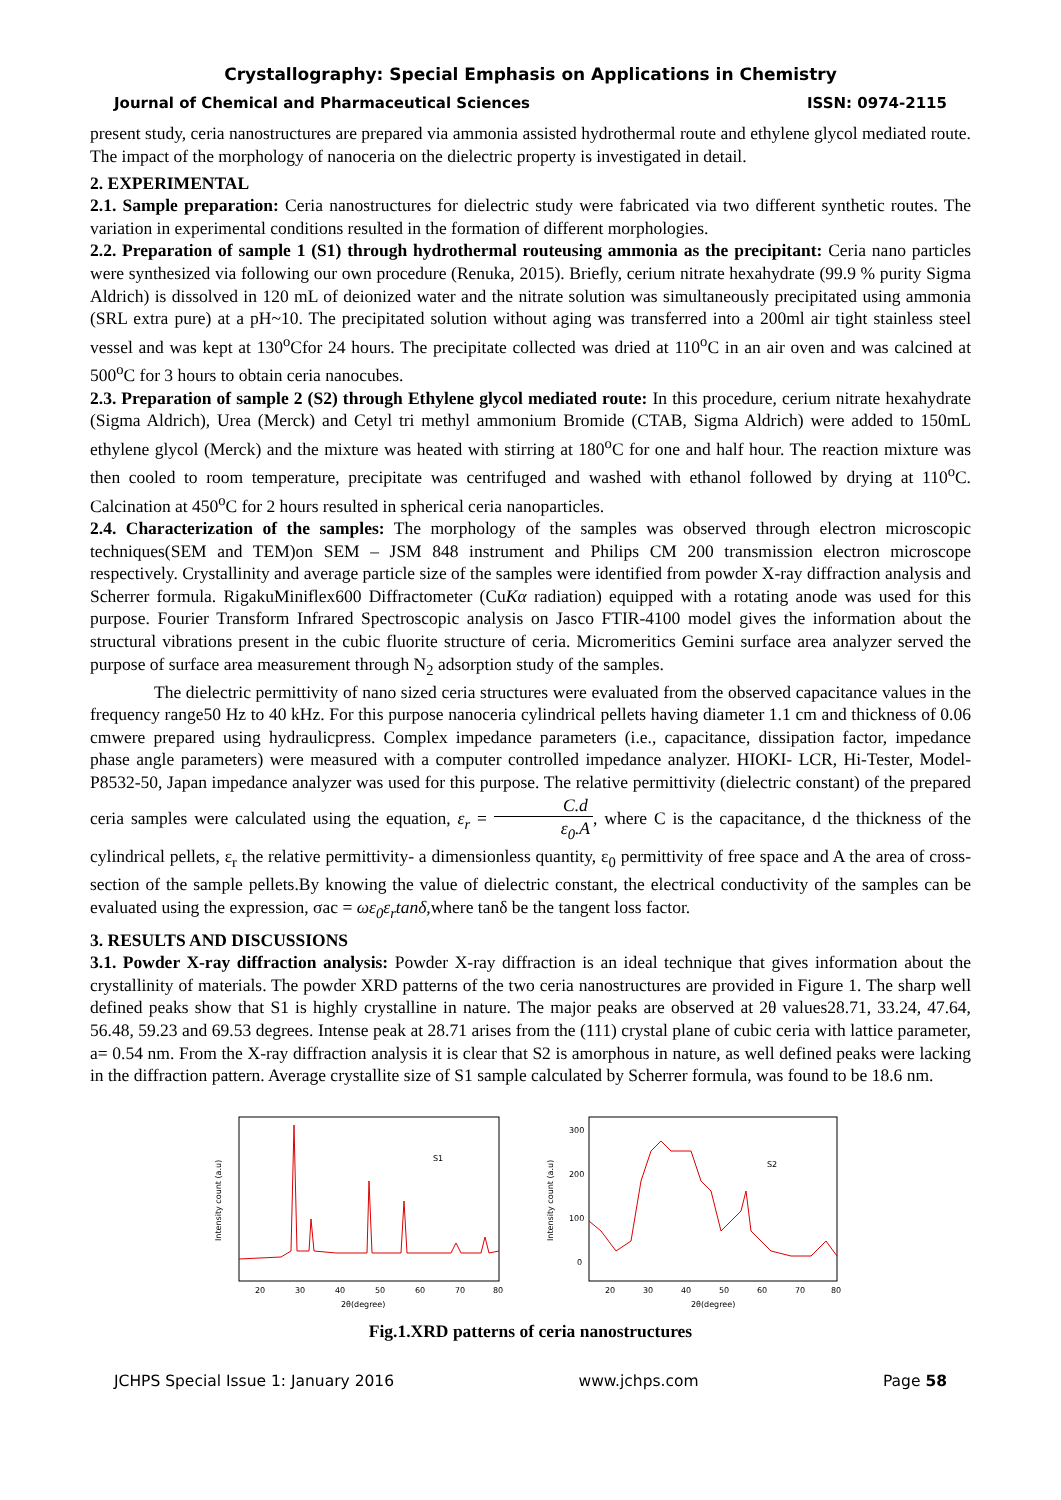Crystallography: Special Emphasis on Applications in Chemistry
Journal of Chemical and Pharmaceutical Sciences ISSN: 0974-2115
present study, ceria nanostructures are prepared via ammonia assisted hydrothermal route and ethylene glycol mediated route. The impact of the morphology of nanoceria on the dielectric property is investigated in detail.
2. EXPERIMENTAL
2.1. Sample preparation: Ceria nanostructures for dielectric study were fabricated via two different synthetic routes. The variation in experimental conditions resulted in the formation of different morphologies.
2.2. Preparation of sample 1 (S1) through hydrothermal routeusing ammonia as the precipitant: Ceria nano particles were synthesized via following our own procedure (Renuka, 2015). Briefly, cerium nitrate hexahydrate (99.9 % purity Sigma Aldrich) is dissolved in 120 mL of deionized water and the nitrate solution was simultaneously precipitated using ammonia (SRL extra pure) at a pH~10. The precipitated solution without aging was transferred into a 200ml air tight stainless steel vessel and was kept at 130<sup>o</sup>Cfor 24 hours. The precipitate collected was dried at 110<sup>o</sup>C in an air oven and was calcined at 500<sup>o</sup>C for 3 hours to obtain ceria nanocubes.
2.3. Preparation of sample 2 (S2) through Ethylene glycol mediated route: In this procedure, cerium nitrate hexahydrate (Sigma Aldrich), Urea (Merck) and Cetyl tri methyl ammonium Bromide (CTAB, Sigma Aldrich) were added to 150mL ethylene glycol (Merck) and the mixture was heated with stirring at 180<sup>o</sup>C for one and half hour. The reaction mixture was then cooled to room temperature, precipitate was centrifuged and washed with ethanol followed by drying at 110<sup>o</sup>C. Calcination at 450<sup>o</sup>C for 2 hours resulted in spherical ceria nanoparticles.
2.4. Characterization of the samples: The morphology of the samples was observed through electron microscopic techniques(SEM and TEM)on SEM – JSM 848 instrument and Philips CM 200 transmission electron microscope respectively. Crystallinity and average particle size of the samples were identified from powder X-ray diffraction analysis and Scherrer formula. RigakuMiniflex600 Diffractometer (CuKα radiation) equipped with a rotating anode was used for this purpose. Fourier Transform Infrared Spectroscopic analysis on Jasco FTIR-4100 model gives the information about the structural vibrations present in the cubic fluorite structure of ceria. Micromeritics Gemini surface area analyzer served the purpose of surface area measurement through N<sub>2</sub> adsorption study of the samples.
The dielectric permittivity of nano sized ceria structures were evaluated from the observed capacitance values in the frequency range50 Hz to 40 kHz. For this purpose nanoceria cylindrical pellets having diameter 1.1 cm and thickness of 0.06 cmwere prepared using hydraulicpress. Complex impedance parameters (i.e., capacitance, dissipation factor, impedance phase angle parameters) were measured with a computer controlled impedance analyzer. HIOKI- LCR, Hi-Tester, Model-P8532-50, Japan impedance analyzer was used for this purpose. The relative permittivity (dielectric constant) of the prepared ceria samples were calculated using the equation, ε<sub>r</sub> = C.d ε<sub>0</sub>.A, where C is the capacitance, d the thickness of the cylindrical pellets, ε<sub>r</sub> the relative permittivity- a dimensionless quantity, ε<sub>0</sub> permittivity of free space and A the area of cross-section of the sample pellets.By knowing the value of dielectric constant, the electrical conductivity of the samples can be evaluated using the expression, σac = ωε<sub>0</sub>ε<sub>r</sub>tanδ, where tanδ be the tangent loss factor.
3. RESULTS AND DISCUSSIONS
3.1. Powder X-ray diffraction analysis: Powder X-ray diffraction is an ideal technique that gives information about the crystallinity of materials. The powder XRD patterns of the two ceria nanostructures are provided in Figure 1. The sharp well defined peaks show that S1 is highly crystalline in nature. The major peaks are observed at 2θ values28.71, 33.24, 47.64, 56.48, 59.23 and 69.53 degrees. Intense peak at 28.71 arises from the (111) crystal plane of cubic ceria with lattice parameter, a= 0.54 nm. From the X-ray diffraction analysis it is clear that S2 is amorphous in nature, as well defined peaks were lacking in the diffraction pattern. Average crystallite size of S1 sample calculated by Scherrer formula, was found to be 18.6 nm.
Intensity count (a.u)
S1
20
30
40
50
60
70
80
2θ(degree)
Intensity count (a.u)
300
200
100
0
S2
20
30
40
50
60
70
80
2θ(degree)
Fig.1.XRD patterns of ceria nanostructures
JCHPS Special Issue 1: January 2016 www.jchps.com Page 58